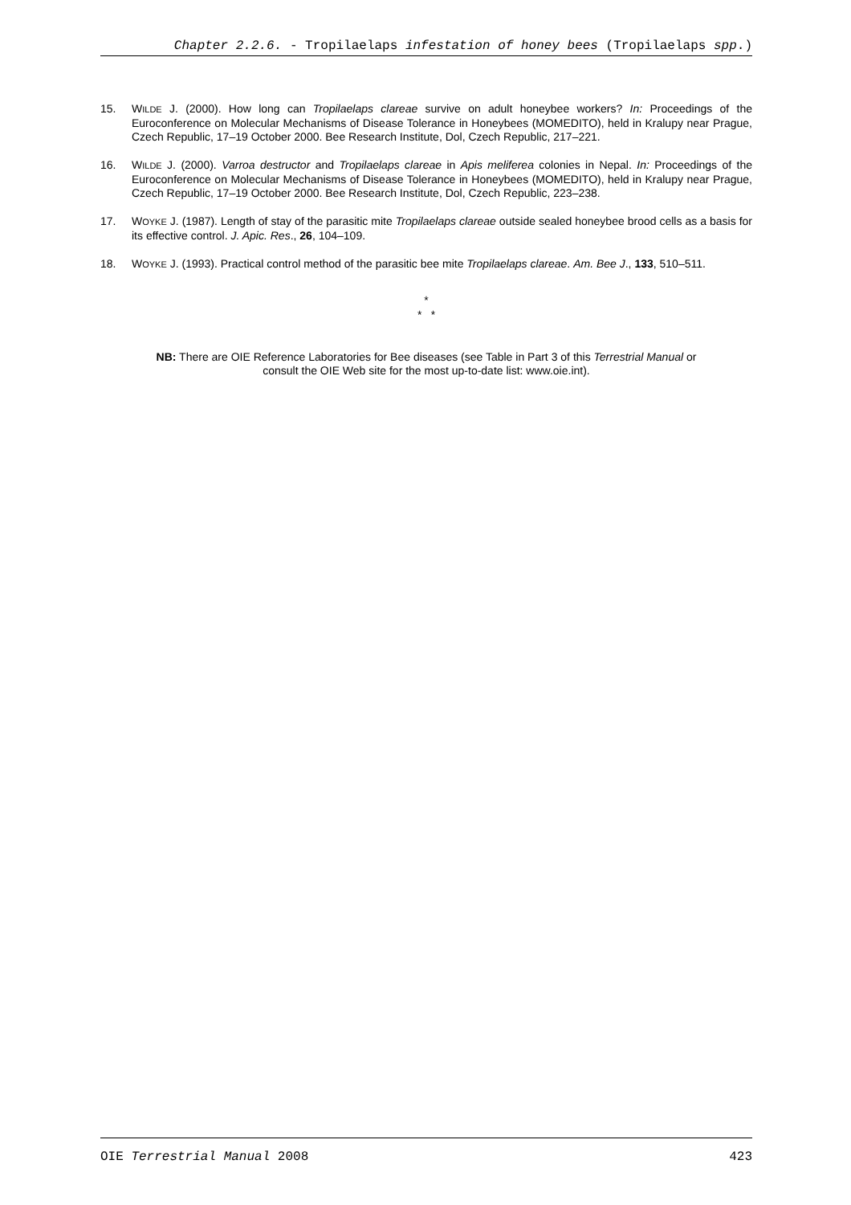Chapter 2.2.6. - Tropilaelaps infestation of honey bees (Tropilaelaps spp.)
15. WILDE J. (2000). How long can Tropilaelaps clareae survive on adult honeybee workers? In: Proceedings of the Euroconference on Molecular Mechanisms of Disease Tolerance in Honeybees (MOMEDITO), held in Kralupy near Prague, Czech Republic, 17–19 October 2000. Bee Research Institute, Dol, Czech Republic, 217–221.
16. WILDE J. (2000). Varroa destructor and Tropilaelaps clareae in Apis meliferea colonies in Nepal. In: Proceedings of the Euroconference on Molecular Mechanisms of Disease Tolerance in Honeybees (MOMEDITO), held in Kralupy near Prague, Czech Republic, 17–19 October 2000. Bee Research Institute, Dol, Czech Republic, 223–238.
17. WOYKE J. (1987). Length of stay of the parasitic mite Tropilaelaps clareae outside sealed honeybee brood cells as a basis for its effective control. J. Apic. Res., 26, 104–109.
18. WOYKE J. (1993). Practical control method of the parasitic bee mite Tropilaelaps clareae. Am. Bee J., 133, 510–511.
*
* *
NB: There are OIE Reference Laboratories for Bee diseases (see Table in Part 3 of this Terrestrial Manual or
consult the OIE Web site for the most up-to-date list: www.oie.int).
OIE Terrestrial Manual 2008 423